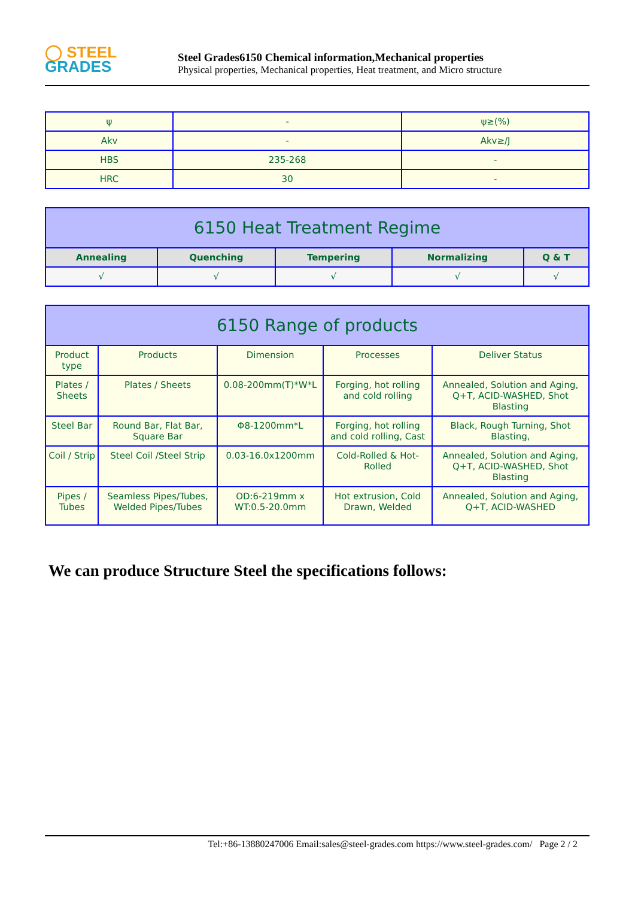◯ STEEL
GRADES
Steel Grades6150 Chemical information,Mechanical properties
Physical properties, Mechanical properties, Heat treatment, and Micro structure
| ψ | - | ψ≥(%) |
| Akv | - | Akv≥/J |
| HBS | 235-268 | - |
| HRC | 30 | - |
| 6150 Heat Treatment Regime | | | | |
| --- | --- | --- | --- | --- |
| Annealing | Quenching | Tempering | Normalizing | Q & T |
| √ | √ | √ | √ | √ |
| 6150 Range of products | | | | |
| --- | --- | --- | --- | --- |
| Product type | Products | Dimension | Processes | Deliver Status |
| Plates / Sheets | Plates / Sheets | 0.08-200mm(T)*W*L | Forging, hot rolling and cold rolling | Annealed, Solution and Aging, Q+T, ACID-WASHED, Shot Blasting |
| Steel Bar | Round Bar, Flat Bar, Square Bar | Φ8-1200mm*L | Forging, hot rolling and cold rolling, Cast | Black, Rough Turning, Shot Blasting, |
| Coil / Strip | Steel Coil /Steel Strip | 0.03-16.0x1200mm | Cold-Rolled & Hot-Rolled | Annealed, Solution and Aging, Q+T, ACID-WASHED, Shot Blasting |
| Pipes / Tubes | Seamless Pipes/Tubes, Welded Pipes/Tubes | OD:6-219mm x WT:0.5-20.0mm | Hot extrusion, Cold Drawn, Welded | Annealed, Solution and Aging, Q+T, ACID-WASHED |
We can produce Structure Steel the specifications follows:
Tel:+86-13880247006 Email:sales@steel-grades.com https://www.steel-grades.com/ Page 2 / 2